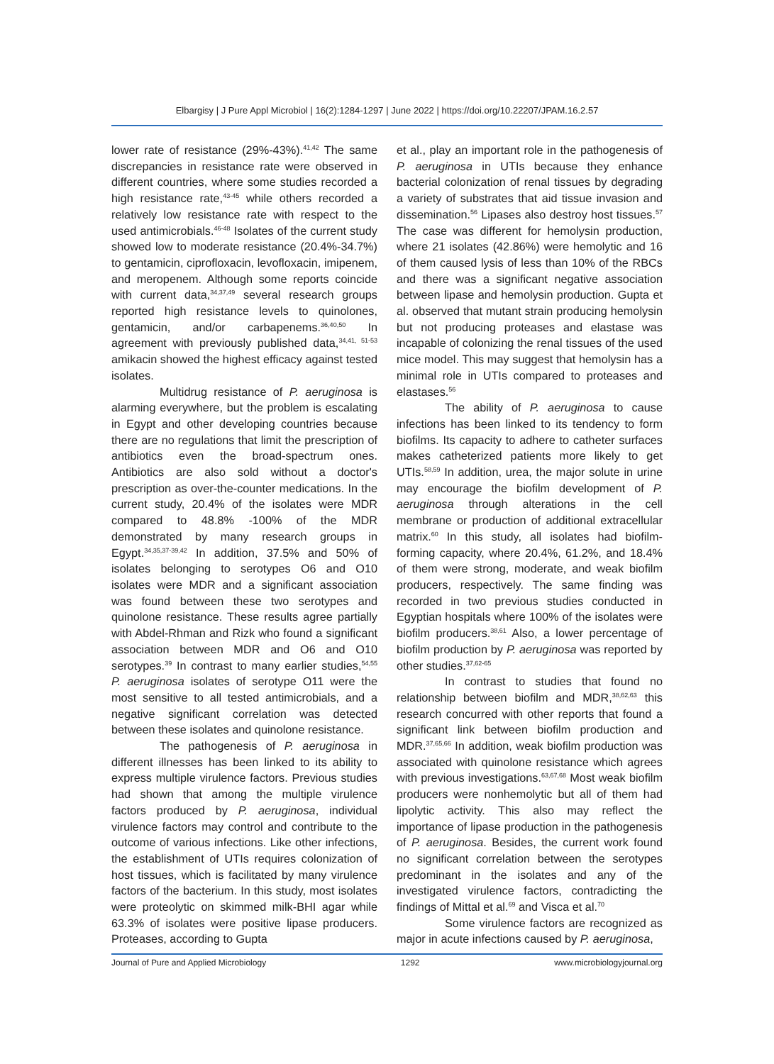Elbargisy | J Pure Appl Microbiol | 16(2):1284-1297 | June 2022 | https://doi.org/10.22207/JPAM.16.2.57
lower rate of resistance (29%-43%).<sup>41,42</sup> The same discrepancies in resistance rate were observed in different countries, where some studies recorded a high resistance rate,<sup>43-45</sup> while others recorded a relatively low resistance rate with respect to the used antimicrobials.<sup>46-48</sup> Isolates of the current study showed low to moderate resistance (20.4%-34.7%) to gentamicin, ciprofloxacin, levofloxacin, imipenem, and meropenem. Although some reports coincide with current data,<sup>34,37,49</sup> several research groups reported high resistance levels to quinolones, gentamicin, and/or carbapenems.<sup>36,40,50</sup> In agreement with previously published data,<sup>34,41, 51-53</sup> amikacin showed the highest efficacy against tested isolates.
Multidrug resistance of P. aeruginosa is alarming everywhere, but the problem is escalating in Egypt and other developing countries because there are no regulations that limit the prescription of antibiotics even the broad-spectrum ones. Antibiotics are also sold without a doctor's prescription as over-the-counter medications. In the current study, 20.4% of the isolates were MDR compared to 48.8% -100% of the MDR demonstrated by many research groups in Egypt.<sup>34,35,37-39,42</sup> In addition, 37.5% and 50% of isolates belonging to serotypes O6 and O10 isolates were MDR and a significant association was found between these two serotypes and quinolone resistance. These results agree partially with Abdel-Rhman and Rizk who found a significant association between MDR and O6 and O10 serotypes.<sup>39</sup> In contrast to many earlier studies,<sup>54,55</sup> P. aeruginosa isolates of serotype O11 were the most sensitive to all tested antimicrobials, and a negative significant correlation was detected between these isolates and quinolone resistance.
The pathogenesis of P. aeruginosa in different illnesses has been linked to its ability to express multiple virulence factors. Previous studies had shown that among the multiple virulence factors produced by P. aeruginosa, individual virulence factors may control and contribute to the outcome of various infections. Like other infections, the establishment of UTIs requires colonization of host tissues, which is facilitated by many virulence factors of the bacterium. In this study, most isolates were proteolytic on skimmed milk-BHI agar while 63.3% of isolates were positive lipase producers. Proteases, according to Gupta
et al., play an important role in the pathogenesis of P. aeruginosa in UTIs because they enhance bacterial colonization of renal tissues by degrading a variety of substrates that aid tissue invasion and dissemination.<sup>56</sup> Lipases also destroy host tissues.<sup>57</sup> The case was different for hemolysin production, where 21 isolates (42.86%) were hemolytic and 16 of them caused lysis of less than 10% of the RBCs and there was a significant negative association between lipase and hemolysin production. Gupta et al. observed that mutant strain producing hemolysin but not producing proteases and elastase was incapable of colonizing the renal tissues of the used mice model. This may suggest that hemolysin has a minimal role in UTIs compared to proteases and elastases.<sup>56</sup>
The ability of P. aeruginosa to cause infections has been linked to its tendency to form biofilms. Its capacity to adhere to catheter surfaces makes catheterized patients more likely to get UTIs.<sup>58,59</sup> In addition, urea, the major solute in urine may encourage the biofilm development of P. aeruginosa through alterations in the cell membrane or production of additional extracellular matrix.<sup>60</sup> In this study, all isolates had biofilm-forming capacity, where 20.4%, 61.2%, and 18.4% of them were strong, moderate, and weak biofilm producers, respectively. The same finding was recorded in two previous studies conducted in Egyptian hospitals where 100% of the isolates were biofilm producers.<sup>38,61</sup> Also, a lower percentage of biofilm production by P. aeruginosa was reported by other studies.<sup>37,62-65</sup>
In contrast to studies that found no relationship between biofilm and MDR,<sup>38,62,63</sup> this research concurred with other reports that found a significant link between biofilm production and MDR.<sup>37,65,66</sup> In addition, weak biofilm production was associated with quinolone resistance which agrees with previous investigations.<sup>63,67,68</sup> Most weak biofilm producers were nonhemolytic but all of them had lipolytic activity. This also may reflect the importance of lipase production in the pathogenesis of P. aeruginosa. Besides, the current work found no significant correlation between the serotypes predominant in the isolates and any of the investigated virulence factors, contradicting the findings of Mittal et al.<sup>69</sup> and Visca et al.<sup>70</sup>
Some virulence factors are recognized as major in acute infections caused by P. aeruginosa,
Journal of Pure and Applied Microbiology 1292 www.microbiologyjournal.org